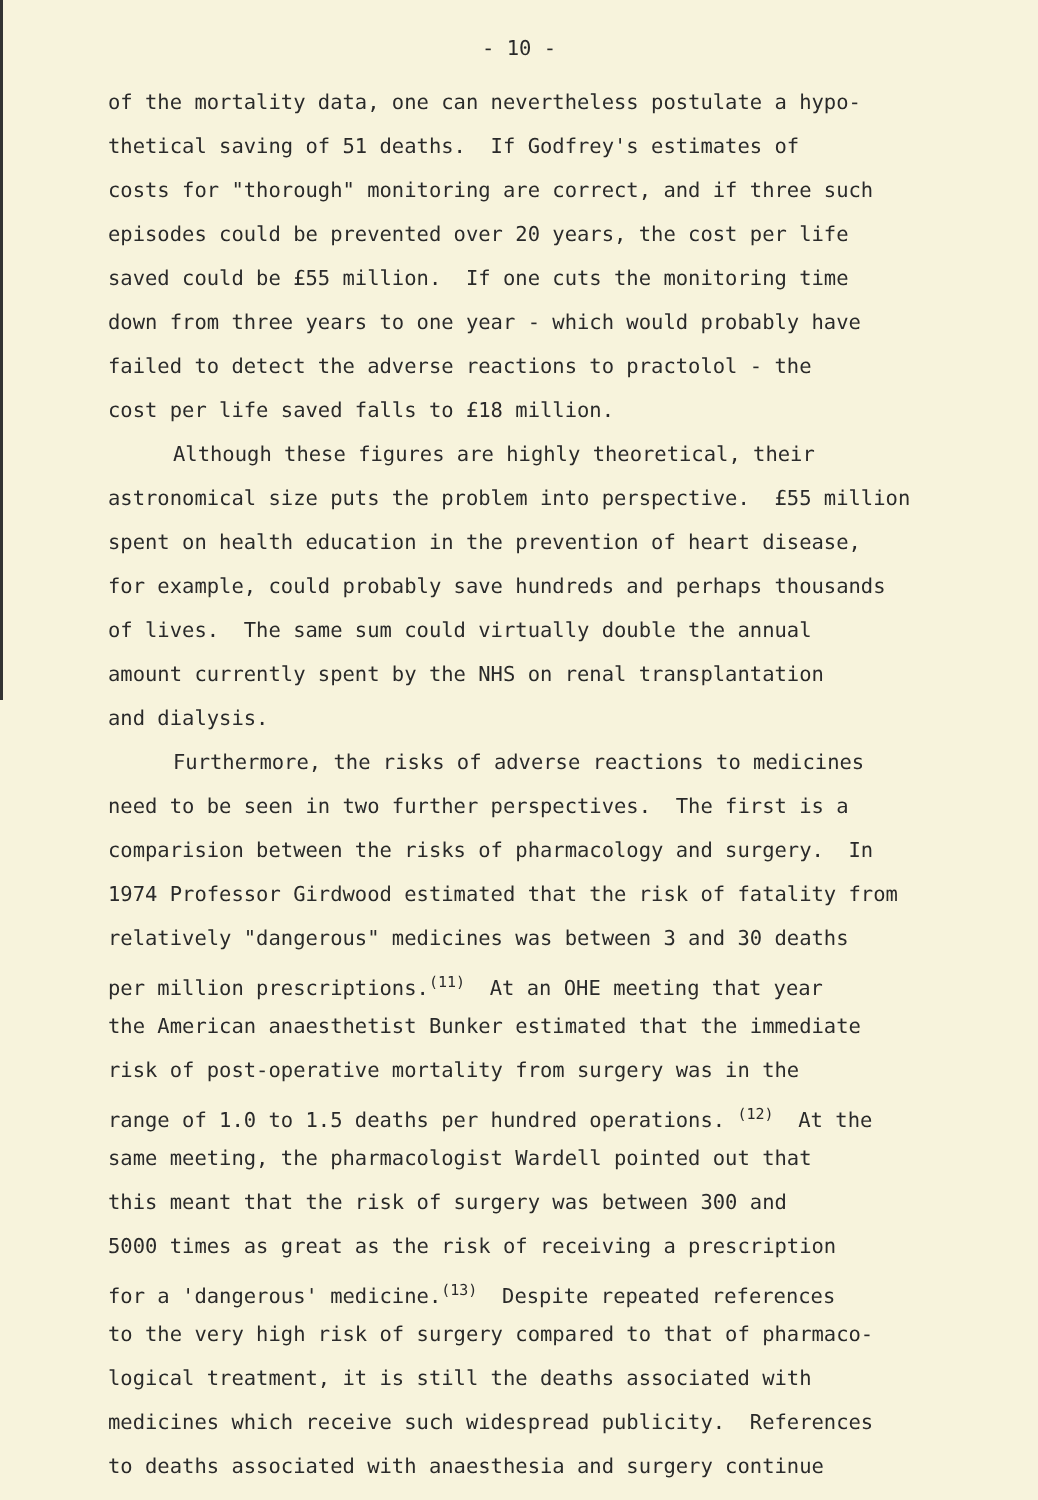- 10 -
of the mortality data, one can nevertheless postulate a hypo-
thetical saving of 51 deaths. If Godfrey's estimates of
costs for "thorough" monitoring are correct, and if three such
episodes could be prevented over 20 years, the cost per life
saved could be £55 million. If one cuts the monitoring time
down from three years to one year - which would probably have
failed to detect the adverse reactions to practolol - the
cost per life saved falls to £18 million.
Although these figures are highly theoretical, their
astronomical size puts the problem into perspective. £55 million
spent on health education in the prevention of heart disease,
for example, could probably save hundreds and perhaps thousands
of lives. The same sum could virtually double the annual
amount currently spent by the NHS on renal transplantation
and dialysis.
Furthermore, the risks of adverse reactions to medicines
need to be seen in two further perspectives. The first is a
comparision between the risks of pharmacology and surgery. In
1974 Professor Girdwood estimated that the risk of fatality from
relatively "dangerous" medicines was between 3 and 30 deaths
per million prescriptions.<sup>(11)</sup> At an OHE meeting that year
the American anaesthetist Bunker estimated that the immediate
risk of post-operative mortality from surgery was in the
range of 1.0 to 1.5 deaths per hundred operations. <sup>(12)</sup> At the
same meeting, the pharmacologist Wardell pointed out that
this meant that the risk of surgery was between 300 and
5000 times as great as the risk of receiving a prescription
for a 'dangerous' medicine.<sup>(13)</sup> Despite repeated references
to the very high risk of surgery compared to that of pharmaco-
logical treatment, it is still the deaths associated with
medicines which receive such widespread publicity. References
to deaths associated with anaesthesia and surgery continue